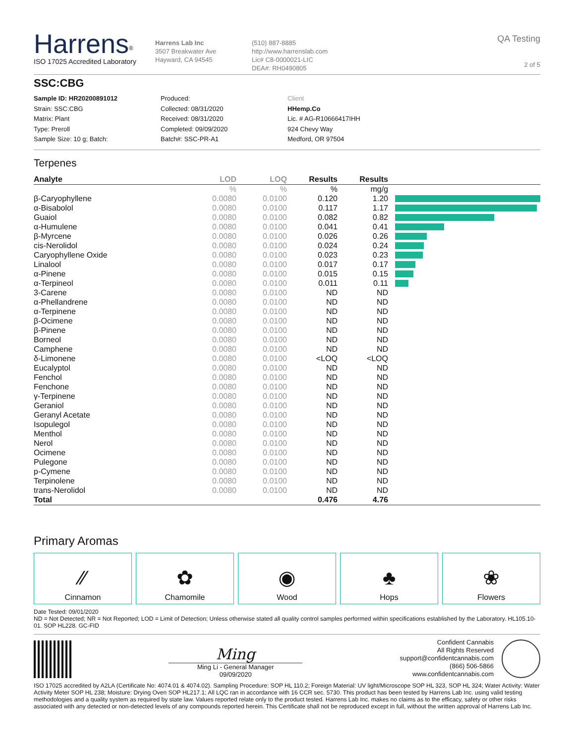Harrens<sup>®</sup>
ISO 17025 Accredited Laboratory
Harrens Lab Inc
3507 Breakwater Ave
Hayward, CA 94545
(510) 887-8885
http://www.harrenslab.com
Lic# C8-0000021-LIC
DEA#: RH0490805
QA Testing
2 of 5
SSC:CBG
Sample ID: HR20200891012
Strain: SSC:CBG
Matrix: Plant
Type: Preroll
Sample Size: 10 g; Batch:
Produced:
Collected: 08/31/2020
Received: 08/31/2020
Completed: 09/09/2020
Batch#: SSC-PR-A1
Client
HHemp.Co
Lic. # AG-R10666417IHH
924 Chevy Way
Medford, OR 97504
Terpenes
| Analyte | LOD | LOQ | Results | Results | |
| --- | --- | --- | --- | --- | --- |
| | % | % | % | mg/g | |
| β-Caryophyllene | 0.0080 | 0.0100 | 0.120 | 1.20 | |
| α-Bisabolol | 0.0080 | 0.0100 | 0.117 | 1.17 | |
| Guaiol | 0.0080 | 0.0100 | 0.082 | 0.82 | |
| α-Humulene | 0.0080 | 0.0100 | 0.041 | 0.41 | |
| β-Myrcene | 0.0080 | 0.0100 | 0.026 | 0.26 | |
| cis-Nerolidol | 0.0080 | 0.0100 | 0.024 | 0.24 | |
| Caryophyllene Oxide | 0.0080 | 0.0100 | 0.023 | 0.23 | |
| Linalool | 0.0080 | 0.0100 | 0.017 | 0.17 | |
| α-Pinene | 0.0080 | 0.0100 | 0.015 | 0.15 | |
| α-Terpineol | 0.0080 | 0.0100 | 0.011 | 0.11 | |
| 3-Carene | 0.0080 | 0.0100 | ND | ND | |
| α-Phellandrene | 0.0080 | 0.0100 | ND | ND | |
| α-Terpinene | 0.0080 | 0.0100 | ND | ND | |
| β-Ocimene | 0.0080 | 0.0100 | ND | ND | |
| β-Pinene | 0.0080 | 0.0100 | ND | ND | |
| Borneol | 0.0080 | 0.0100 | ND | ND | |
| Camphene | 0.0080 | 0.0100 | ND | ND | |
| δ-Limonene | 0.0080 | 0.0100 | <LOQ | <LOQ | |
| Eucalyptol | 0.0080 | 0.0100 | ND | ND | |
| Fenchol | 0.0080 | 0.0100 | ND | ND | |
| Fenchone | 0.0080 | 0.0100 | ND | ND | |
| γ-Terpinene | 0.0080 | 0.0100 | ND | ND | |
| Geraniol | 0.0080 | 0.0100 | ND | ND | |
| Geranyl Acetate | 0.0080 | 0.0100 | ND | ND | |
| Isopulegol | 0.0080 | 0.0100 | ND | ND | |
| Menthol | 0.0080 | 0.0100 | ND | ND | |
| Nerol | 0.0080 | 0.0100 | ND | ND | |
| Ocimene | 0.0080 | 0.0100 | ND | ND | |
| Pulegone | 0.0080 | 0.0100 | ND | ND | |
| p-Cymene | 0.0080 | 0.0100 | ND | ND | |
| Terpinolene | 0.0080 | 0.0100 | ND | ND | |
| trans-Nerolidol | 0.0080 | 0.0100 | ND | ND | |
| Total | | | 0.476 | 4.76 | |
Primary Aromas
⁄⁄
Cinnamon
✿
Chamomile
◉
Wood
♣
Hops
❀
Flowers
Date Tested: 09/01/2020
ND = Not Detected; NR = Not Reported; LOD = Limit of Detection; Unless otherwise stated all quality control samples performed within specifications established by the Laboratory. HL105.10-01. SOP HL228. GC-FID
Ming
Ming Li - General Manager
09/09/2020
Confident Cannabis
All Rights Reserved
support@confidentcannabis.com
(866) 506-5866
www.confidentcannabis.com
ISO 17025 accredited by A2LA (Certificate No: 4074.01 & 4074.02). Sampling Procedure: SOP HL 110.2; Foreign Material: UV light/Microscope SOP HL 323, SOP HL 324; Water Activity: Water Activity Meter SOP HL 238; Moisture: Drying Oven SOP HL217.1; All LQC ran in accordance with 16 CCR sec. 5730. This product has been tested by Harrens Lab Inc. using valid testing methodologies and a quality system as required by state law. Values reported relate only to the product tested. Harrens Lab Inc. makes no claims as to the efficacy, safety or other risks associated with any detected or non-detected levels of any compounds reported herein. This Certificate shall not be reproduced except in full, without the written approval of Harrens Lab Inc.